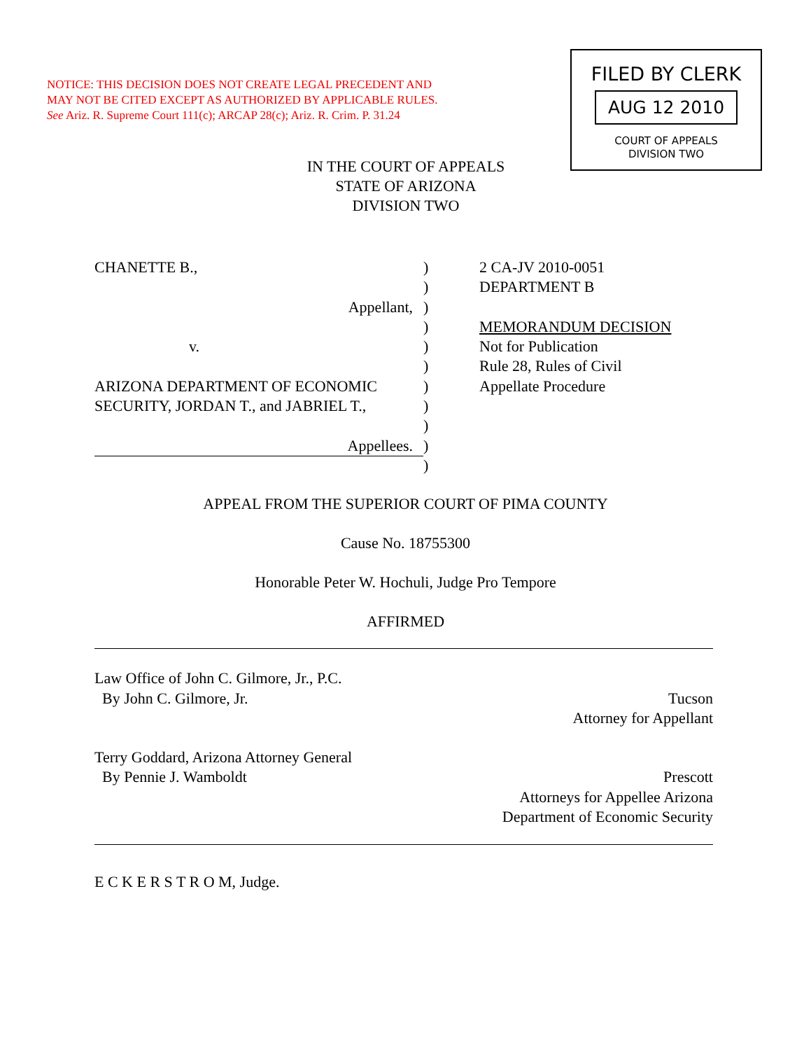NOTICE: THIS DECISION DOES NOT CREATE LEGAL PRECEDENT AND
MAY NOT BE CITED EXCEPT AS AUTHORIZED BY APPLICABLE RULES.
See Ariz. R. Supreme Court 111(c); ARCAP 28(c); Ariz. R. Crim. P. 31.24
FILED BY CLERK
AUG 12 2010
COURT OF APPEALS
DIVISION TWO
IN THE COURT OF APPEALS
STATE OF ARIZONA
DIVISION TWO
CHANETTE B.,
Appellant,
v.
ARIZONA DEPARTMENT OF ECONOMIC
SECURITY, JORDAN T., and JABRIEL T.,
Appellees.
)
)
)
)
)
)
)
)
)
)
)
2 CA-JV 2010-0051
DEPARTMENT B
MEMORANDUM DECISION
Not for Publication
Rule 28, Rules of Civil
Appellate Procedure
APPEAL FROM THE SUPERIOR COURT OF PIMA COUNTY
Cause No. 18755300
Honorable Peter W. Hochuli, Judge Pro Tempore
AFFIRMED
Law Office of John C. Gilmore, Jr., P.C.
By John C. Gilmore, Jr.
Tucson
Attorney for Appellant
Terry Goddard, Arizona Attorney General
By Pennie J. Wamboldt
Prescott
Attorneys for Appellee Arizona
Department of Economic Security
E C K E R S T R O M, Judge.